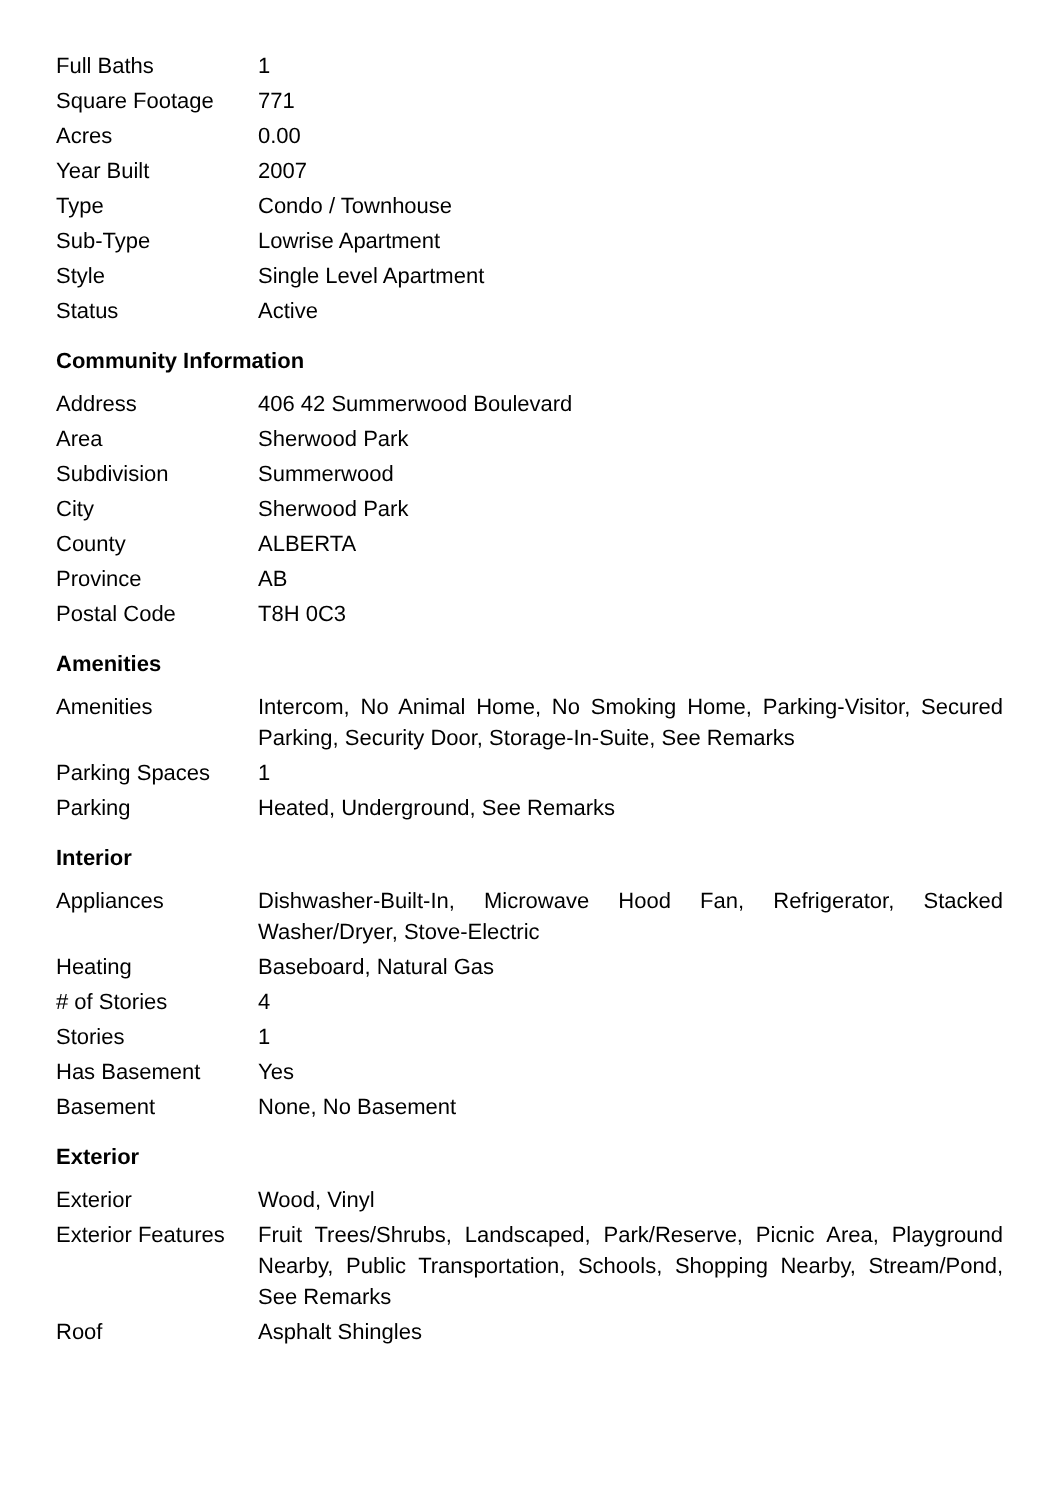| Full Baths | 1 |
| Square Footage | 771 |
| Acres | 0.00 |
| Year Built | 2007 |
| Type | Condo / Townhouse |
| Sub-Type | Lowrise Apartment |
| Style | Single Level Apartment |
| Status | Active |
Community Information
| Address | 406 42 Summerwood Boulevard |
| Area | Sherwood Park |
| Subdivision | Summerwood |
| City | Sherwood Park |
| County | ALBERTA |
| Province | AB |
| Postal Code | T8H 0C3 |
Amenities
| Amenities | Intercom, No Animal Home, No Smoking Home, Parking-Visitor, Secured Parking, Security Door, Storage-In-Suite, See Remarks |
| Parking Spaces | 1 |
| Parking | Heated, Underground, See Remarks |
Interior
| Appliances | Dishwasher-Built-In, Microwave Hood Fan, Refrigerator, Stacked Washer/Dryer, Stove-Electric |
| Heating | Baseboard, Natural Gas |
| # of Stories | 4 |
| Stories | 1 |
| Has Basement | Yes |
| Basement | None, No Basement |
Exterior
| Exterior | Wood, Vinyl |
| Exterior Features | Fruit Trees/Shrubs, Landscaped, Park/Reserve, Picnic Area, Playground Nearby, Public Transportation, Schools, Shopping Nearby, Stream/Pond, See Remarks |
| Roof | Asphalt Shingles |